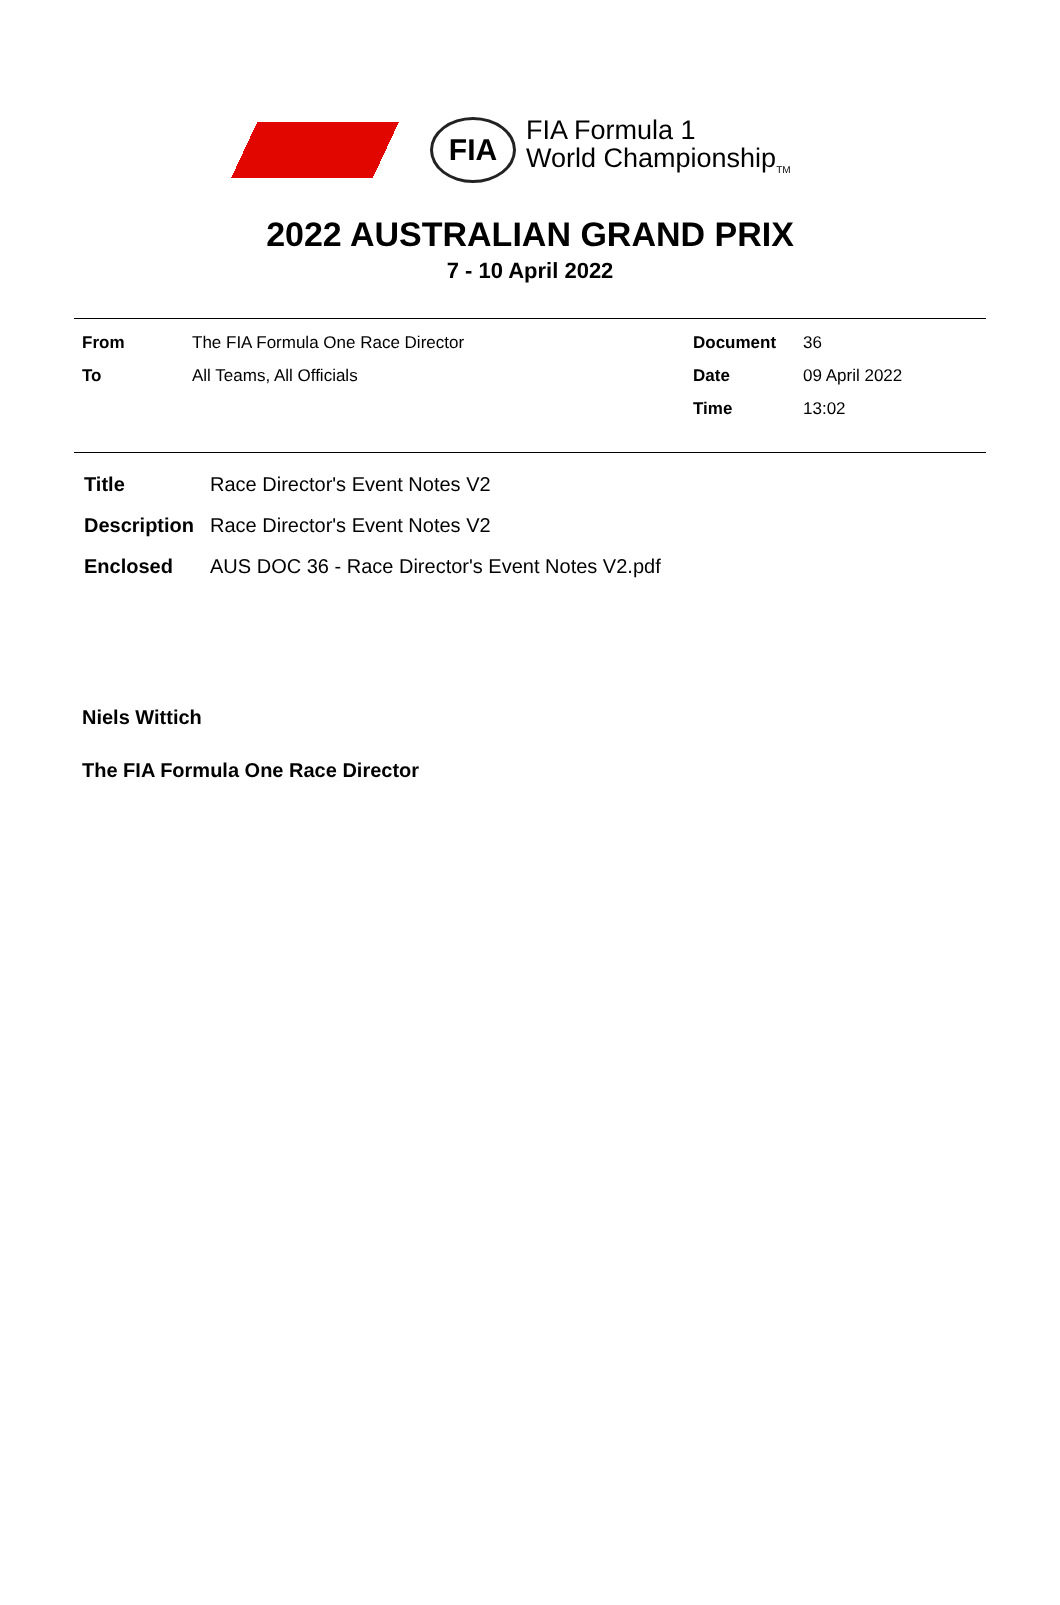FIA
FIA Formula 1
World Championship<sub>TM</sub>
2022 AUSTRALIAN GRAND PRIX
7 - 10 April 2022
| From | The FIA Formula One Race Director | Document | 36 |
| To | All Teams, All Officials | Date | 09 April 2022 |
| | | Time | 13:02 |
| Title | Race Director's Event Notes V2 |
| Description | Race Director's Event Notes V2 |
| Enclosed | AUS DOC 36 - Race Director's Event Notes V2.pdf |
Niels Wittich
The FIA Formula One Race Director